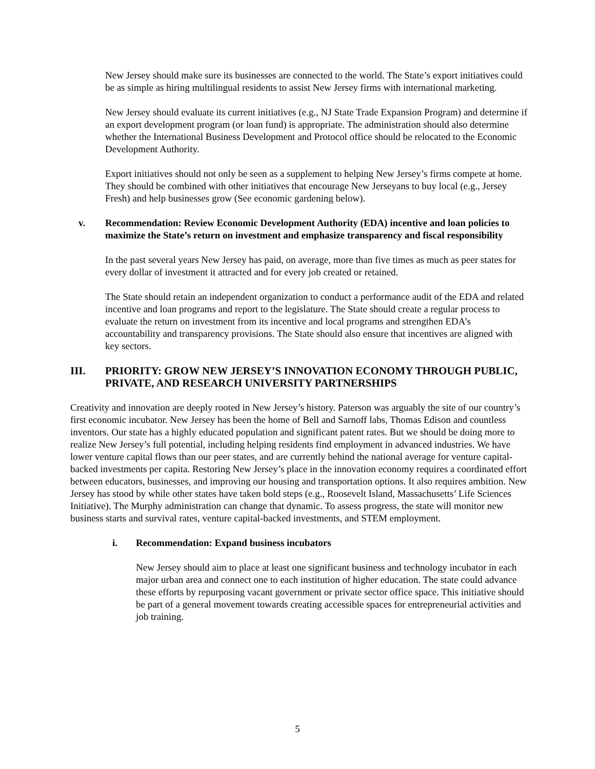New Jersey should make sure its businesses are connected to the world. The State’s export initiatives could be as simple as hiring multilingual residents to assist New Jersey firms with international marketing.
New Jersey should evaluate its current initiatives (e.g., NJ State Trade Expansion Program) and determine if an export development program (or loan fund) is appropriate. The administration should also determine whether the International Business Development and Protocol office should be relocated to the Economic Development Authority.
Export initiatives should not only be seen as a supplement to helping New Jersey’s firms compete at home. They should be combined with other initiatives that encourage New Jerseyans to buy local (e.g., Jersey Fresh) and help businesses grow (See economic gardening below).
v. Recommendation: Review Economic Development Authority (EDA) incentive and loan policies to maximize the State’s return on investment and emphasize transparency and fiscal responsibility
In the past several years New Jersey has paid, on average, more than five times as much as peer states for every dollar of investment it attracted and for every job created or retained.
The State should retain an independent organization to conduct a performance audit of the EDA and related incentive and loan programs and report to the legislature. The State should create a regular process to evaluate the return on investment from its incentive and local programs and strengthen EDA’s accountability and transparency provisions. The State should also ensure that incentives are aligned with key sectors.
III. PRIORITY: GROW NEW JERSEY’S INNOVATION ECONOMY THROUGH PUBLIC, PRIVATE, AND RESEARCH UNIVERSITY PARTNERSHIPS
Creativity and innovation are deeply rooted in New Jersey’s history. Paterson was arguably the site of our country’s first economic incubator. New Jersey has been the home of Bell and Sarnoff labs, Thomas Edison and countless inventors. Our state has a highly educated population and significant patent rates. But we should be doing more to realize New Jersey’s full potential, including helping residents find employment in advanced industries. We have lower venture capital flows than our peer states, and are currently behind the national average for venture capital-backed investments per capita. Restoring New Jersey’s place in the innovation economy requires a coordinated effort between educators, businesses, and improving our housing and transportation options. It also requires ambition. New Jersey has stood by while other states have taken bold steps (e.g., Roosevelt Island, Massachusetts’ Life Sciences Initiative). The Murphy administration can change that dynamic. To assess progress, the state will monitor new business starts and survival rates, venture capital-backed investments, and STEM employment.
i. Recommendation: Expand business incubators
New Jersey should aim to place at least one significant business and technology incubator in each major urban area and connect one to each institution of higher education. The state could advance these efforts by repurposing vacant government or private sector office space. This initiative should be part of a general movement towards creating accessible spaces for entrepreneurial activities and job training.
5